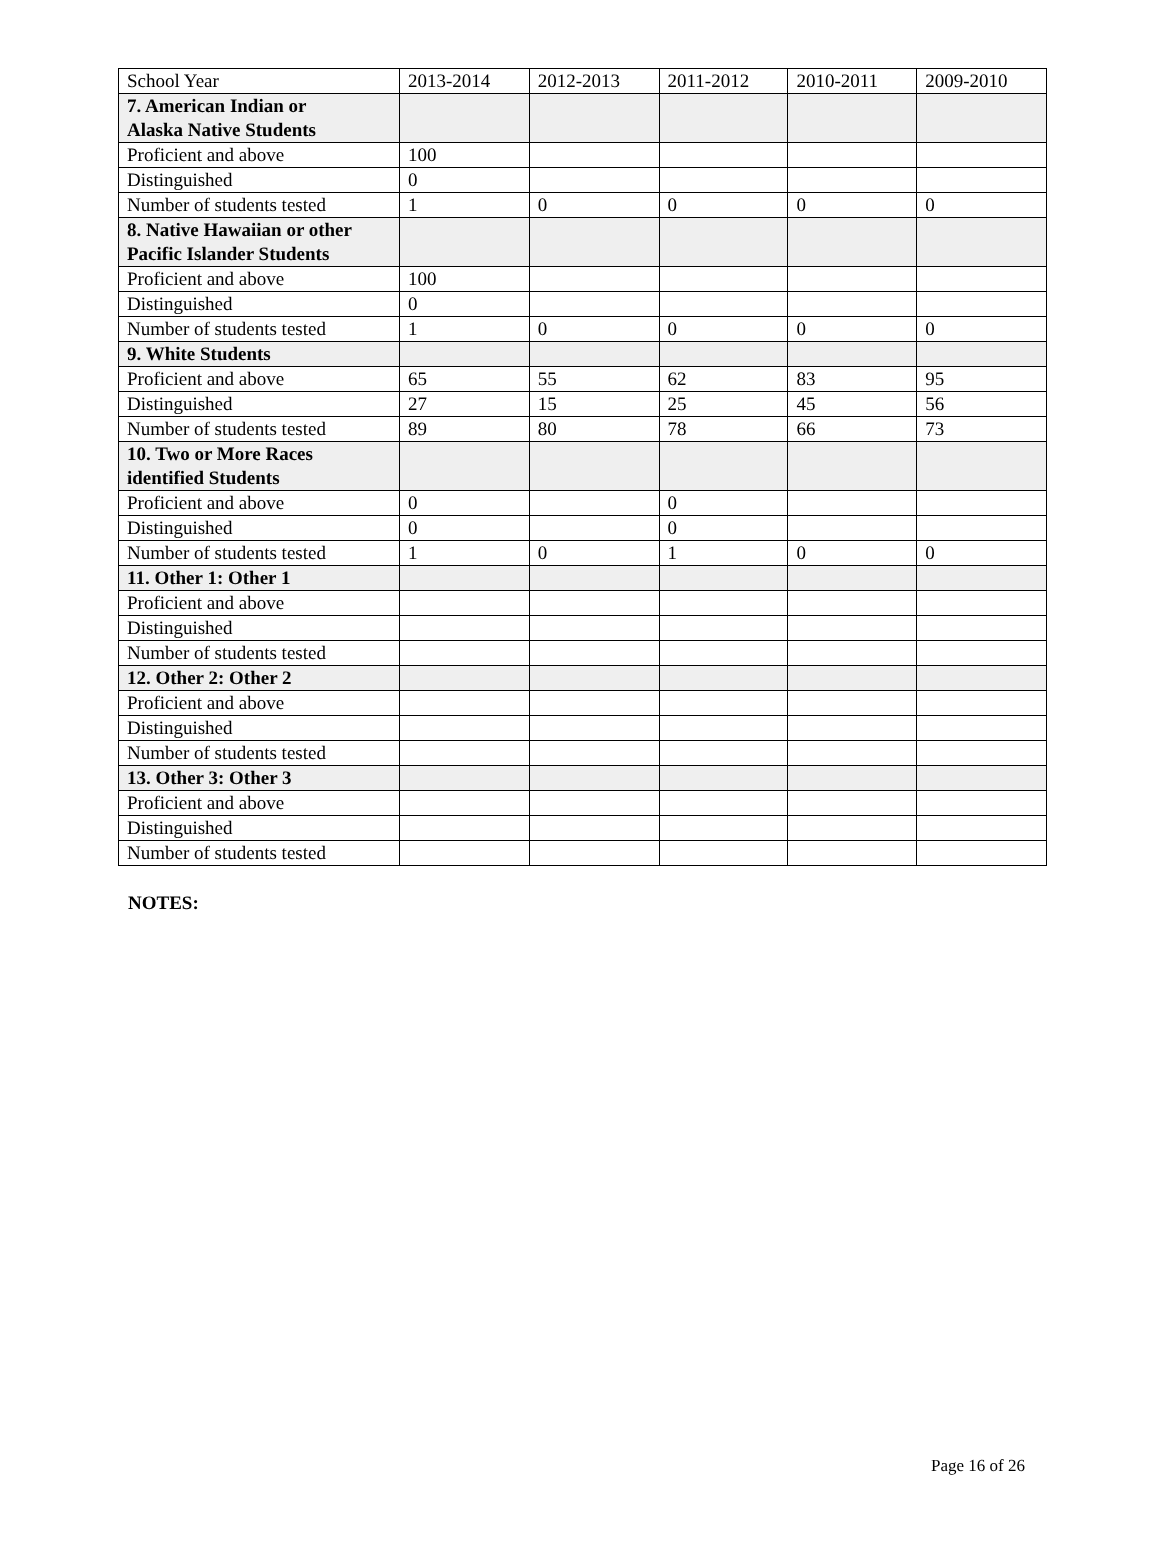| School Year | 2013-2014 | 2012-2013 | 2011-2012 | 2010-2011 | 2009-2010 |
| 7. American Indian or Alaska Native Students | | | | | |
| Proficient and above | 100 | | | | |
| Distinguished | 0 | | | | |
| Number of students tested | 1 | 0 | 0 | 0 | 0 |
| 8. Native Hawaiian or other Pacific Islander Students | | | | | |
| Proficient and above | 100 | | | | |
| Distinguished | 0 | | | | |
| Number of students tested | 1 | 0 | 0 | 0 | 0 |
| 9. White Students | | | | | |
| Proficient and above | 65 | 55 | 62 | 83 | 95 |
| Distinguished | 27 | 15 | 25 | 45 | 56 |
| Number of students tested | 89 | 80 | 78 | 66 | 73 |
| 10. Two or More Races identified Students | | | | | |
| Proficient and above | 0 | | 0 | | |
| Distinguished | 0 | | 0 | | |
| Number of students tested | 1 | 0 | 1 | 0 | 0 |
| 11. Other 1: Other 1 | | | | | |
| Proficient and above | | | | | |
| Distinguished | | | | | |
| Number of students tested | | | | | |
| 12. Other 2: Other 2 | | | | | |
| Proficient and above | | | | | |
| Distinguished | | | | | |
| Number of students tested | | | | | |
| 13. Other 3: Other 3 | | | | | |
| Proficient and above | | | | | |
| Distinguished | | | | | |
| Number of students tested | | | | | |
NOTES:
Page 16 of 26